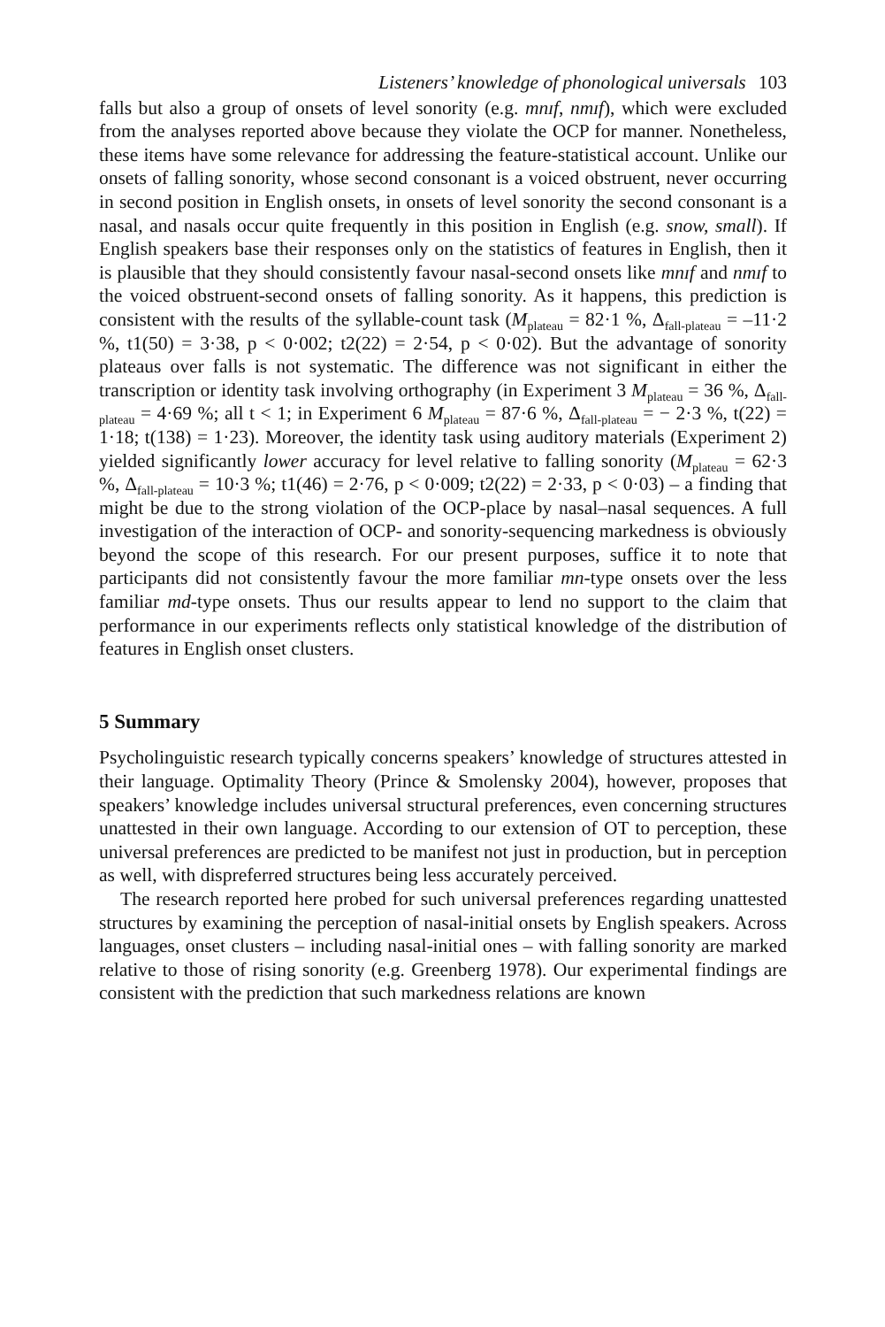Listeners’ knowledge of phonological universals 103
falls but also a group of onsets of level sonority (e.g. mnɪf, nmɪf), which were excluded from the analyses reported above because they violate the OCP for manner. Nonetheless, these items have some relevance for addressing the feature-statistical account. Unlike our onsets of falling sonority, whose second consonant is a voiced obstruent, never occurring in second position in English onsets, in onsets of level sonority the second consonant is a nasal, and nasals occur quite frequently in this position in English (e.g. snow, small). If English speakers base their responses only on the statistics of features in English, then it is plausible that they should consistently favour nasal-second onsets like mnɪf and nmɪf to the voiced obstruent-second onsets of falling sonority. As it happens, this prediction is consistent with the results of the syllable-count task (M<sub>plateau</sub> = 82·1 %, Δ<sub>fall-plateau</sub> = –11·2 %, t1(50) = 3·38, p < 0·002; t2(22) = 2·54, p < 0·02). But the advantage of sonority plateaus over falls is not systematic. The difference was not significant in either the transcription or identity task involving orthography (in Experiment 3 M<sub>plateau</sub> = 36 %, Δ<sub>fall-plateau</sub> = 4·69 %; all t < 1; in Experiment 6 M<sub>plateau</sub> = 87·6 %, Δ<sub>fall-plateau</sub> = − 2·3 %, t(22) = 1·18; t(138) = 1·23). Moreover, the identity task using auditory materials (Experiment 2) yielded significantly lower accuracy for level relative to falling sonority (M<sub>plateau</sub> = 62·3 %, Δ<sub>fall-plateau</sub> = 10·3 %; t1(46) = 2·76, p < 0·009; t2(22) = 2·33, p < 0·03) – a finding that might be due to the strong violation of the OCP-place by nasal–nasal sequences. A full investigation of the interaction of OCP- and sonority-sequencing markedness is obviously beyond the scope of this research. For our present purposes, suffice it to note that participants did not consistently favour the more familiar mn-type onsets over the less familiar md-type onsets. Thus our results appear to lend no support to the claim that performance in our experiments reflects only statistical knowledge of the distribution of features in English onset clusters.
5 Summary
Psycholinguistic research typically concerns speakers’ knowledge of structures attested in their language. Optimality Theory (Prince & Smolensky 2004), however, proposes that speakers’ knowledge includes universal structural preferences, even concerning structures unattested in their own language. According to our extension of OT to perception, these universal preferences are predicted to be manifest not just in production, but in perception as well, with dispreferred structures being less accurately perceived.
The research reported here probed for such universal preferences regarding unattested structures by examining the perception of nasal-initial onsets by English speakers. Across languages, onset clusters – including nasal-initial ones – with falling sonority are marked relative to those of rising sonority (e.g. Greenberg 1978). Our experimental findings are consistent with the prediction that such markedness relations are known